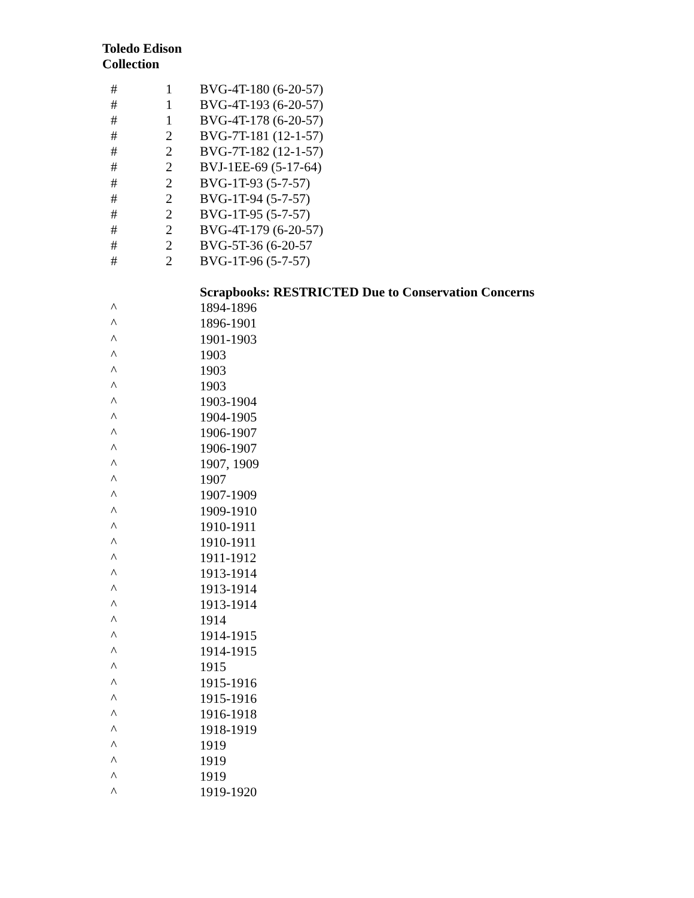Toledo Edison
Collection
| # | 1 | BVG-4T-180 (6-20-57) |
| # | 1 | BVG-4T-193 (6-20-57) |
| # | 1 | BVG-4T-178 (6-20-57) |
| # | 2 | BVG-7T-181 (12-1-57) |
| # | 2 | BVG-7T-182 (12-1-57) |
| # | 2 | BVJ-1EE-69 (5-17-64) |
| # | 2 | BVG-1T-93 (5-7-57) |
| # | 2 | BVG-1T-94 (5-7-57) |
| # | 2 | BVG-1T-95 (5-7-57) |
| # | 2 | BVG-4T-179 (6-20-57) |
| # | 2 | BVG-5T-36 (6-20-57 |
| # | 2 | BVG-1T-96 (5-7-57) |
| | | Scrapbooks: RESTRICTED Due to Conservation Concerns |
| ^ | | 1894-1896 |
| ^ | | 1896-1901 |
| ^ | | 1901-1903 |
| ^ | | 1903 |
| ^ | | 1903 |
| ^ | | 1903 |
| ^ | | 1903-1904 |
| ^ | | 1904-1905 |
| ^ | | 1906-1907 |
| ^ | | 1906-1907 |
| ^ | | 1907, 1909 |
| ^ | | 1907 |
| ^ | | 1907-1909 |
| ^ | | 1909-1910 |
| ^ | | 1910-1911 |
| ^ | | 1910-1911 |
| ^ | | 1911-1912 |
| ^ | | 1913-1914 |
| ^ | | 1913-1914 |
| ^ | | 1913-1914 |
| ^ | | 1914 |
| ^ | | 1914-1915 |
| ^ | | 1914-1915 |
| ^ | | 1915 |
| ^ | | 1915-1916 |
| ^ | | 1915-1916 |
| ^ | | 1916-1918 |
| ^ | | 1918-1919 |
| ^ | | 1919 |
| ^ | | 1919 |
| ^ | | 1919 |
| ^ | | 1919-1920 |